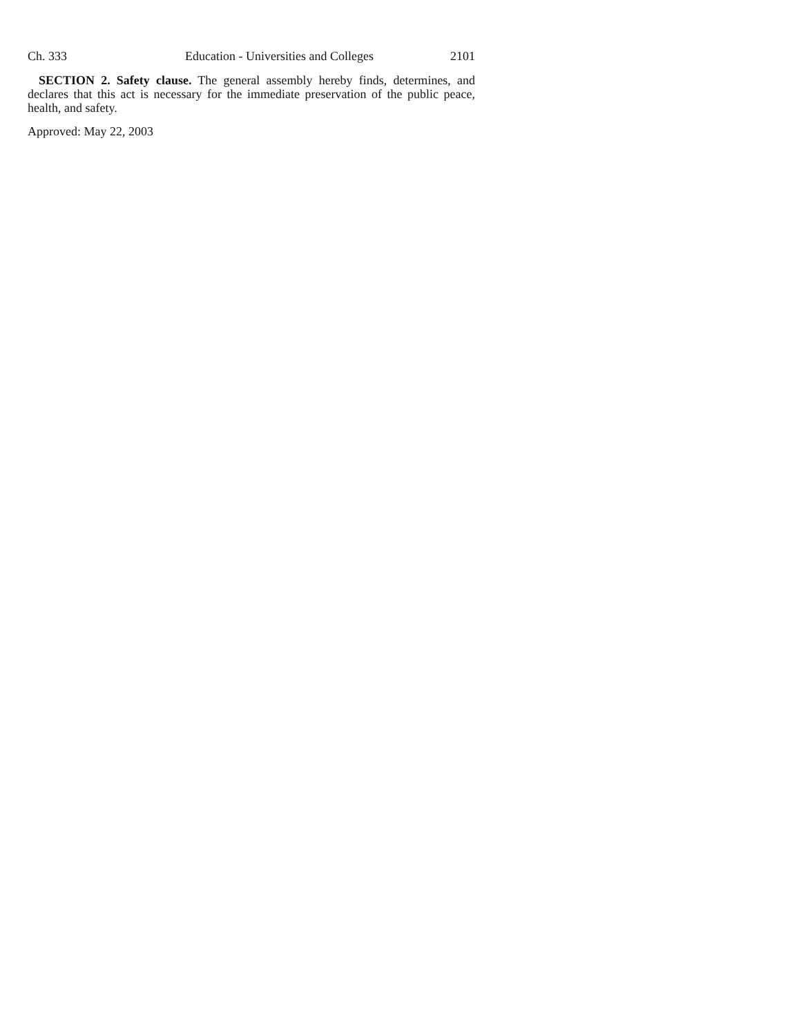Ch. 333 Education - Universities and Colleges 2101
SECTION 2. Safety clause. The general assembly hereby finds, determines, and declares that this act is necessary for the immediate preservation of the public peace, health, and safety.
Approved: May 22, 2003